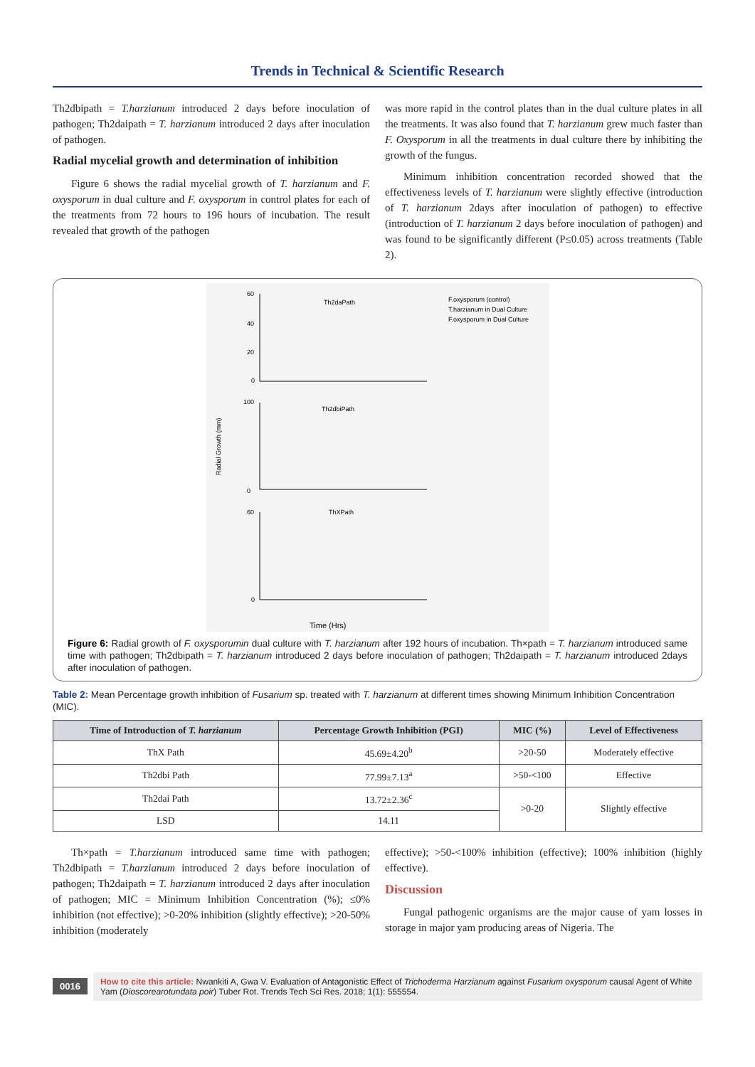Trends in Technical & Scientific Research
Th2dbipath = T.harzianum introduced 2 days before inoculation of pathogen; Th2daipath = T. harzianum introduced 2 days after inoculation of pathogen.
Radial mycelial growth and determination of inhibition
Figure 6 shows the radial mycelial growth of T. harzianum and F. oxysporum in dual culture and F. oxysporum in control plates for each of the treatments from 72 hours to 196 hours of incubation. The result revealed that growth of the pathogen
was more rapid in the control plates than in the dual culture plates in all the treatments. It was also found that T. harzianum grew much faster than F. Oxysporum in all the treatments in dual culture there by inhibiting the growth of the fungus.
Minimum inhibition concentration recorded showed that the effectiveness levels of T. harzianum were slightly effective (introduction of T. harzianum 2days after inoculation of pathogen) to effective (introduction of T. harzianum 2 days before inoculation of pathogen) and was found to be significantly different (P≤0.05) across treatments (Table 2).
Th2daPath
Th2dbiPath
ThXPath
F.oxysporum (control)
T.harzianum in Dual Culture
F.oxysporum in Dual Culture
Radial Growth (mm)
Time (Hrs)
60
40
20
0
100
0
60
0
Figure 6: Radial growth of F. oxysporumin dual culture with T. harzianum after 192 hours of incubation. Th×path = T. harzianum introduced same time with pathogen; Th2dbipath = T. harzianum introduced 2 days before inoculation of pathogen; Th2daipath = T. harzianum introduced 2days after inoculation of pathogen.
Table 2: Mean Percentage growth inhibition of Fusarium sp. treated with T. harzianum at different times showing Minimum Inhibition Concentration (MIC).
| Time of Introduction of T. harzianum | Percentage Growth Inhibition (PGI) | MIC (%) | Level of Effectiveness |
| --- | --- | --- | --- |
| ThX Path | 45.69±4.20<sup>b</sup> | >20-50 | Moderately effective |
| Th2dbi Path | 77.99±7.13<sup>a</sup> | >50-<100 | Effective |
| Th2dai Path | 13.72±2.36<sup>c</sup> | >0-20 | Slightly effective |
| LSD | 14.11 | | |
Th×path = T.harzianum introduced same time with pathogen; Th2dbipath = T.harzianum introduced 2 days before inoculation of pathogen; Th2daipath = T. harzianum introduced 2 days after inoculation of pathogen; MIC = Minimum Inhibition Concentration (%); ≤0% inhibition (not effective); >0-20% inhibition (slightly effective); >20-50% inhibition (moderately
effective); >50-<100% inhibition (effective); 100% inhibition (highly effective).
Discussion
Fungal pathogenic organisms are the major cause of yam losses in storage in major yam producing areas of Nigeria. The
0016
How to cite this article: Nwankiti A, Gwa V. Evaluation of Antagonistic Effect of Trichoderma Harzianum against Fusarium oxysporum causal Agent of White Yam (Dioscorearotundata poir) Tuber Rot. Trends Tech Sci Res. 2018; 1(1): 555554.